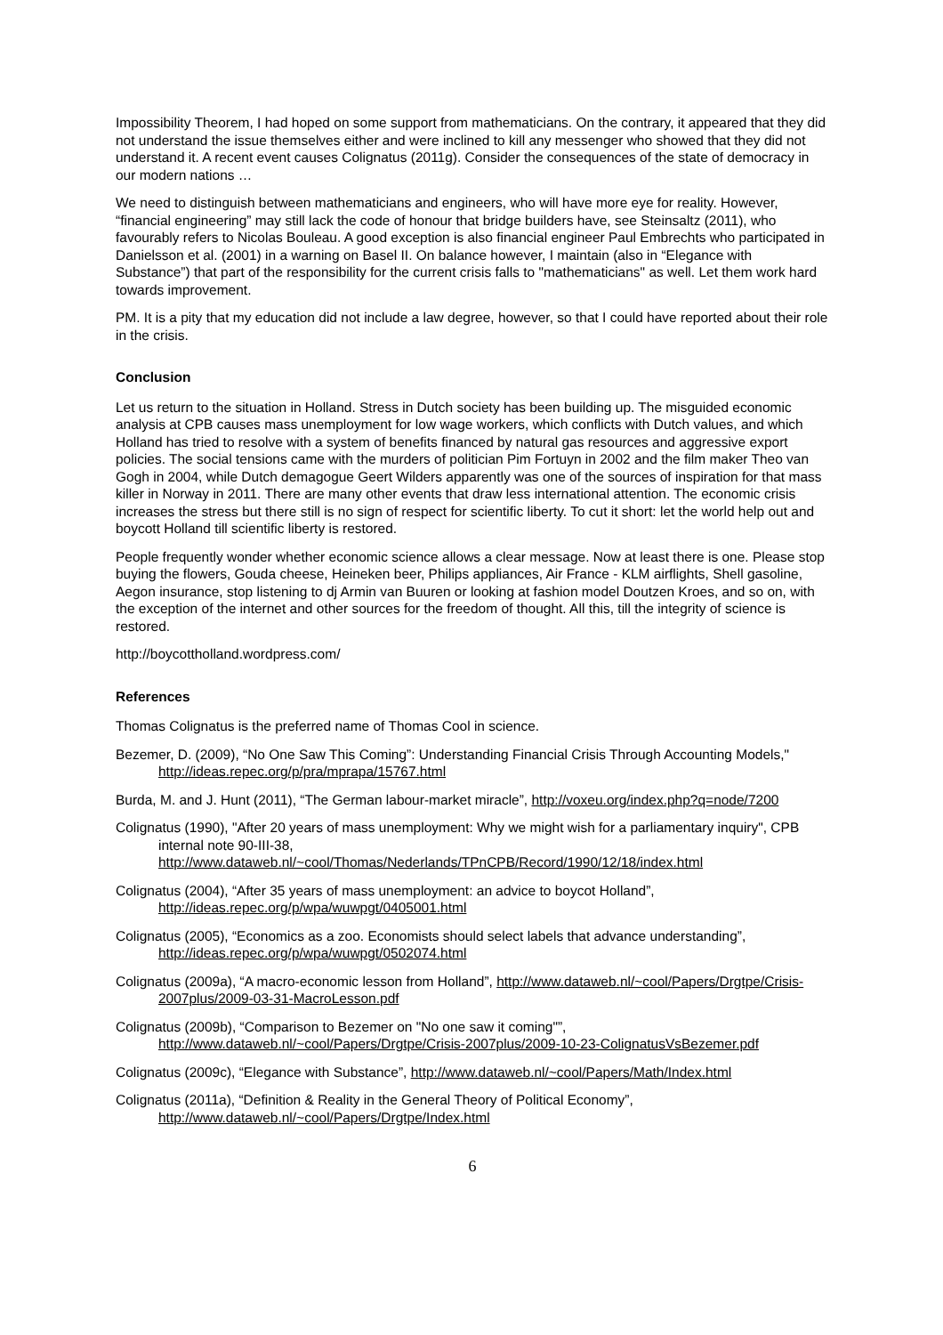Impossibility Theorem, I had hoped on some support from mathematicians. On the contrary, it appeared that they did not understand the issue themselves either and were inclined to kill any messenger who showed that they did not understand it. A recent event causes Colignatus (2011g). Consider the consequences of the state of democracy in our modern nations …
We need to distinguish between mathematicians and engineers, who will have more eye for reality. However, “financial engineering” may still lack the code of honour that bridge builders have, see Steinsaltz (2011), who favourably refers to Nicolas Bouleau. A good exception is also financial engineer Paul Embrechts who participated in Danielsson et al. (2001) in a warning on Basel II. On balance however, I maintain (also in “Elegance with Substance”) that part of the responsibility for the current crisis falls to "mathematicians" as well. Let them work hard towards improvement.
PM. It is a pity that my education did not include a law degree, however, so that I could have reported about their role in the crisis.
Conclusion
Let us return to the situation in Holland. Stress in Dutch society has been building up. The misguided economic analysis at CPB causes mass unemployment for low wage workers, which conflicts with Dutch values, and which Holland has tried to resolve with a system of benefits financed by natural gas resources and aggressive export policies. The social tensions came with the murders of politician Pim Fortuyn in 2002 and the film maker Theo van Gogh in 2004, while Dutch demagogue Geert Wilders apparently was one of the sources of inspiration for that mass killer in Norway in 2011. There are many other events that draw less international attention. The economic crisis increases the stress but there still is no sign of respect for scientific liberty. To cut it short: let the world help out and boycott Holland till scientific liberty is restored.
People frequently wonder whether economic science allows a clear message. Now at least there is one. Please stop buying the flowers, Gouda cheese, Heineken beer, Philips appliances, Air France - KLM airflights, Shell gasoline, Aegon insurance, stop listening to dj Armin van Buuren or looking at fashion model Doutzen Kroes, and so on, with the exception of the internet and other sources for the freedom of thought. All this, till the integrity of science is restored.
http://boycottholland.wordpress.com/
References
Thomas Colignatus is the preferred name of Thomas Cool in science.
Bezemer, D. (2009), “No One Saw This Coming”: Understanding Financial Crisis Through Accounting Models," http://ideas.repec.org/p/pra/mprapa/15767.html
Burda, M. and J. Hunt (2011), “The German labour-market miracle”, http://voxeu.org/index.php?q=node/7200
Colignatus (1990), "After 20 years of mass unemployment: Why we might wish for a parliamentary inquiry", CPB internal note 90-III-38, http://www.dataweb.nl/~cool/Thomas/Nederlands/TPnCPB/Record/1990/12/18/index.html
Colignatus (2004), “After 35 years of mass unemployment: an advice to boycot Holland”, http://ideas.repec.org/p/wpa/wuwpgt/0405001.html
Colignatus (2005), “Economics as a zoo. Economists should select labels that advance understanding”, http://ideas.repec.org/p/wpa/wuwpgt/0502074.html
Colignatus (2009a), “A macro-economic lesson from Holland”, http://www.dataweb.nl/~cool/Papers/Drgtpe/Crisis-2007plus/2009-03-31-MacroLesson.pdf
Colignatus (2009b), “Comparison to Bezemer on "No one saw it coming"”, http://www.dataweb.nl/~cool/Papers/Drgtpe/Crisis-2007plus/2009-10-23-ColignatusVsBezemer.pdf
Colignatus (2009c), “Elegance with Substance”, http://www.dataweb.nl/~cool/Papers/Math/Index.html
Colignatus (2011a), “Definition & Reality in the General Theory of Political Economy”, http://www.dataweb.nl/~cool/Papers/Drgtpe/Index.html
6